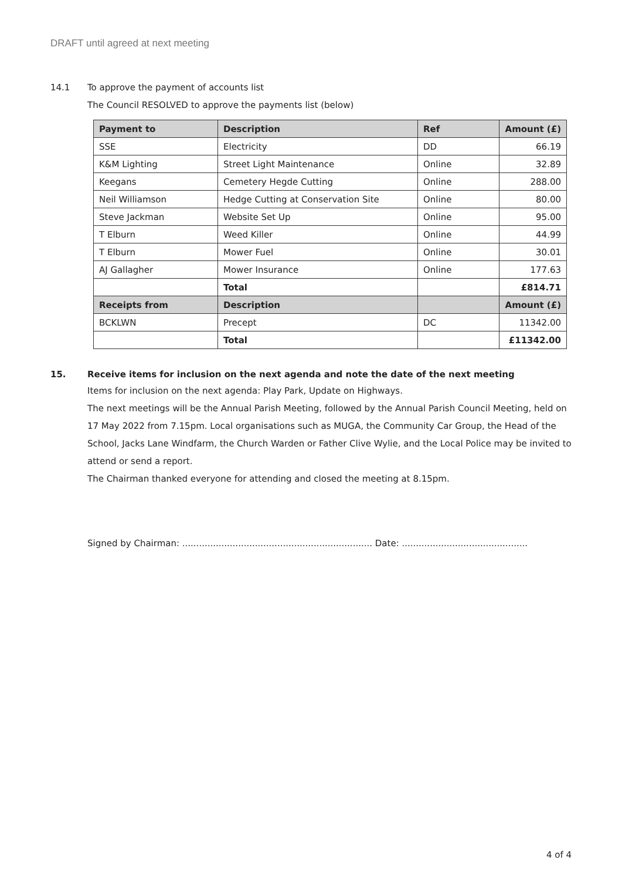DRAFT until agreed at next meeting
14.1 To approve the payment of accounts list
The Council RESOLVED to approve the payments list (below)
| Payment to | Description | Ref | Amount (£) |
| --- | --- | --- | --- |
| SSE | Electricity | DD | 66.19 |
| K&M Lighting | Street Light Maintenance | Online | 32.89 |
| Keegans | Cemetery Hegde Cutting | Online | 288.00 |
| Neil Williamson | Hedge Cutting at Conservation Site | Online | 80.00 |
| Steve Jackman | Website Set Up | Online | 95.00 |
| T Elburn | Weed Killer | Online | 44.99 |
| T Elburn | Mower Fuel | Online | 30.01 |
| AJ Gallagher | Mower Insurance | Online | 177.63 |
| | Total | | £814.71 |
| Receipts from | Description | | Amount (£) |
| BCKLWN | Precept | DC | 11342.00 |
| | Total | | £11342.00 |
15. Receive items for inclusion on the next agenda and note the date of the next meeting
Items for inclusion on the next agenda: Play Park, Update on Highways.
The next meetings will be the Annual Parish Meeting, followed by the Annual Parish Council Meeting, held on 17 May 2022 from 7.15pm. Local organisations such as MUGA, the Community Car Group, the Head of the School, Jacks Lane Windfarm, the Church Warden or Father Clive Wylie, and the Local Police may be invited to attend or send a report.
The Chairman thanked everyone for attending and closed the meeting at 8.15pm.
Signed by Chairman: .................................................................... Date: .............................................
4 of 4